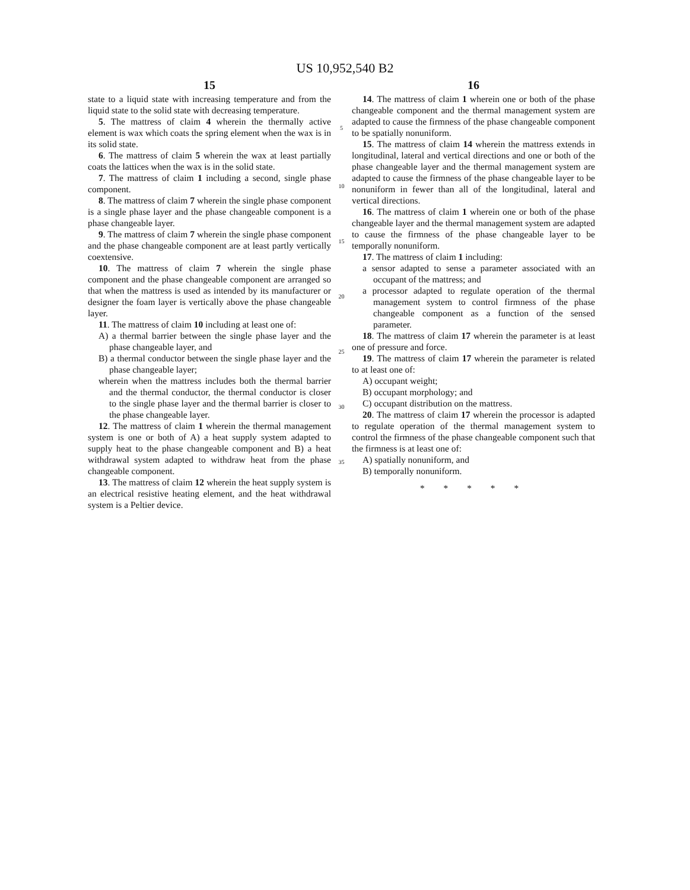US 10,952,540 B2
15
state to a liquid state with increasing temperature and from the liquid state to the solid state with decreasing temperature.
5. The mattress of claim 4 wherein the thermally active element is wax which coats the spring element when the wax is in its solid state.
6. The mattress of claim 5 wherein the wax at least partially coats the lattices when the wax is in the solid state.
7. The mattress of claim 1 including a second, single phase component.
8. The mattress of claim 7 wherein the single phase component is a single phase layer and the phase changeable component is a phase changeable layer.
9. The mattress of claim 7 wherein the single phase component and the phase changeable component are at least partly vertically coextensive.
10. The mattress of claim 7 wherein the single phase component and the phase changeable component are arranged so that when the mattress is used as intended by its manufacturer or designer the foam layer is vertically above the phase changeable layer.
11. The mattress of claim 10 including at least one of:
A) a thermal barrier between the single phase layer and the phase changeable layer, and
B) a thermal conductor between the single phase layer and the phase changeable layer;
wherein when the mattress includes both the thermal barrier and the thermal conductor, the thermal conductor is closer to the single phase layer and the thermal barrier is closer to the phase changeable layer.
12. The mattress of claim 1 wherein the thermal management system is one or both of A) a heat supply system adapted to supply heat to the phase changeable component and B) a heat withdrawal system adapted to withdraw heat from the phase changeable component.
13. The mattress of claim 12 wherein the heat supply system is an electrical resistive heating element, and the heat withdrawal system is a Peltier device.
5
10
15
20
25
30
35
16
14. The mattress of claim 1 wherein one or both of the phase changeable component and the thermal management system are adapted to cause the firmness of the phase changeable component to be spatially nonuniform.
15. The mattress of claim 14 wherein the mattress extends in longitudinal, lateral and vertical directions and one or both of the phase changeable layer and the thermal management system are adapted to cause the firmness of the phase changeable layer to be nonuniform in fewer than all of the longitudinal, lateral and vertical directions.
16. The mattress of claim 1 wherein one or both of the phase changeable layer and the thermal management system are adapted to cause the firmness of the phase changeable layer to be temporally nonuniform.
17. The mattress of claim 1 including:
a sensor adapted to sense a parameter associated with an occupant of the mattress; and
a processor adapted to regulate operation of the thermal management system to control firmness of the phase changeable component as a function of the sensed parameter.
18. The mattress of claim 17 wherein the parameter is at least one of pressure and force.
19. The mattress of claim 17 wherein the parameter is related to at least one of:
A) occupant weight;
B) occupant morphology; and
C) occupant distribution on the mattress.
20. The mattress of claim 17 wherein the processor is adapted to regulate operation of the thermal management system to control the firmness of the phase changeable component such that the firmness is at least one of:
A) spatially nonuniform, and
B) temporally nonuniform.
* * * * *